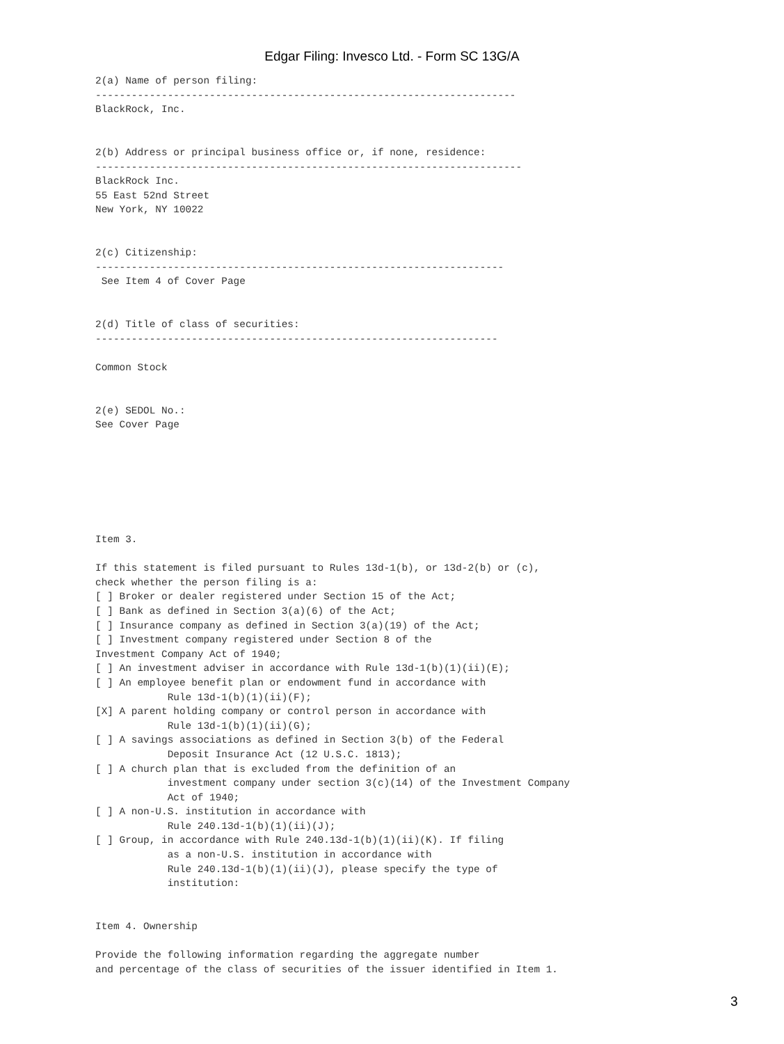Edgar Filing: Invesco Ltd. - Form SC 13G/A
2(a) Name of person filing:
----------------------------------------------------------------------
BlackRock, Inc.


2(b) Address or principal business office or, if none, residence:
-----------------------------------------------------------------------
BlackRock Inc.
55 East 52nd Street
New York, NY 10022


2(c) Citizenship:
--------------------------------------------------------------------
 See Item 4 of Cover Page


2(d) Title of class of securities:
-------------------------------------------------------------------

Common Stock


2(e) SEDOL No.:
See Cover Page







Item 3.

If this statement is filed pursuant to Rules 13d-1(b), or 13d-2(b) or (c),
check whether the person filing is a:
[ ] Broker or dealer registered under Section 15 of the Act;
[ ] Bank as defined in Section 3(a)(6) of the Act;
[ ] Insurance company as defined in Section 3(a)(19) of the Act;
[ ] Investment company registered under Section 8 of the
Investment Company Act of 1940;
[ ] An investment adviser in accordance with Rule 13d-1(b)(1)(ii)(E);
[ ] An employee benefit plan or endowment fund in accordance with
            Rule 13d-1(b)(1)(ii)(F);
[X] A parent holding company or control person in accordance with
            Rule 13d-1(b)(1)(ii)(G);
[ ] A savings associations as defined in Section 3(b) of the Federal
            Deposit Insurance Act (12 U.S.C. 1813);
[ ] A church plan that is excluded from the definition of an
            investment company under section 3(c)(14) of the Investment Company
            Act of 1940;
[ ] A non-U.S. institution in accordance with
            Rule 240.13d-1(b)(1)(ii)(J);
[ ] Group, in accordance with Rule 240.13d-1(b)(1)(ii)(K). If filing
            as a non-U.S. institution in accordance with
            Rule 240.13d-1(b)(1)(ii)(J), please specify the type of
            institution:


Item 4. Ownership

Provide the following information regarding the aggregate number
and percentage of the class of securities of the issuer identified in Item 1.
3